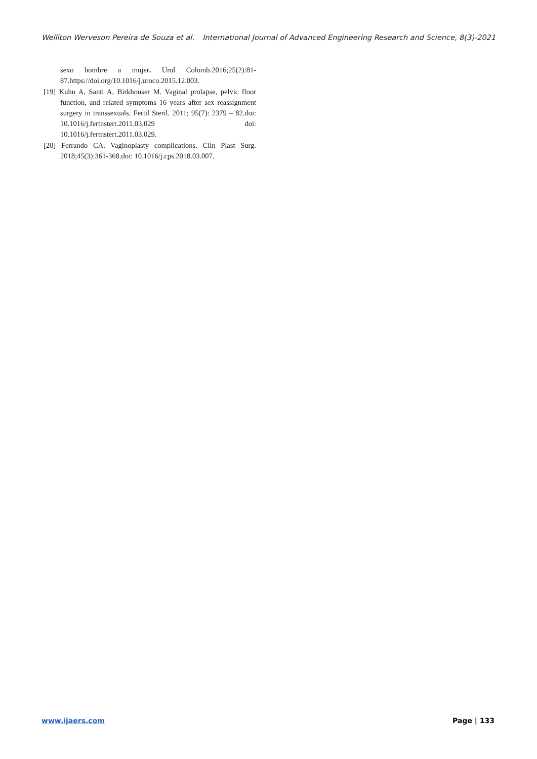Welliton Werveson Pereira de Souza et al. International Journal of Advanced Engineering Research and Science, 8(3)-2021
sexo hombre a mujer. Urol Colomb.2016;25(2):81-87.https://doi.org/10.1016/j.uroco.2015.12.003.
[19] Kuhn A, Santi A, Birkhouser M. Vaginal prolapse, pelvic floor function, and related symptoms 16 years after sex reassignment surgery in transsexuals. Fertil Steril. 2011; 95(7): 2379 – 82.doi: 10.1016/j.fertnstert.2011.03.029 doi: 10.1016/j.fertnstert.2011.03.029.
[20] Ferrando CA. Vaginoplasty complications. Clin Plast Surg. 2018;45(3):361-368.doi: 10.1016/j.cps.2018.03.007.
www.ijaers.com Page | 133